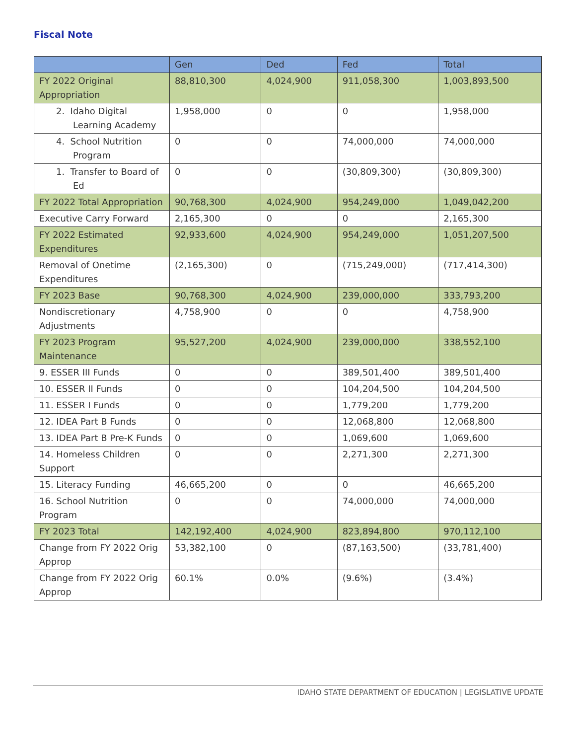Fiscal Note
| | Gen | Ded | Fed | Total |
| --- | --- | --- | --- | --- |
| FY 2022 Original Appropriation | 88,810,300 | 4,024,900 | 911,058,300 | 1,003,893,500 |
| 2. Idaho Digital Learning Academy | 1,958,000 | 0 | 0 | 1,958,000 |
| 4. School Nutrition Program | 0 | 0 | 74,000,000 | 74,000,000 |
| 1. Transfer to Board of Ed | 0 | 0 | (30,809,300) | (30,809,300) |
| FY 2022 Total Appropriation | 90,768,300 | 4,024,900 | 954,249,000 | 1,049,042,200 |
| Executive Carry Forward | 2,165,300 | 0 | 0 | 2,165,300 |
| FY 2022 Estimated Expenditures | 92,933,600 | 4,024,900 | 954,249,000 | 1,051,207,500 |
| Removal of Onetime Expenditures | (2,165,300) | 0 | (715,249,000) | (717,414,300) |
| FY 2023 Base | 90,768,300 | 4,024,900 | 239,000,000 | 333,793,200 |
| Nondiscretionary Adjustments | 4,758,900 | 0 | 0 | 4,758,900 |
| FY 2023 Program Maintenance | 95,527,200 | 4,024,900 | 239,000,000 | 338,552,100 |
| 9. ESSER III Funds | 0 | 0 | 389,501,400 | 389,501,400 |
| 10. ESSER II Funds | 0 | 0 | 104,204,500 | 104,204,500 |
| 11. ESSER I Funds | 0 | 0 | 1,779,200 | 1,779,200 |
| 12. IDEA Part B Funds | 0 | 0 | 12,068,800 | 12,068,800 |
| 13. IDEA Part B Pre-K Funds | 0 | 0 | 1,069,600 | 1,069,600 |
| 14. Homeless Children Support | 0 | 0 | 2,271,300 | 2,271,300 |
| 15. Literacy Funding | 46,665,200 | 0 | 0 | 46,665,200 |
| 16. School Nutrition Program | 0 | 0 | 74,000,000 | 74,000,000 |
| FY 2023 Total | 142,192,400 | 4,024,900 | 823,894,800 | 970,112,100 |
| Change from FY 2022 Orig Approp | 53,382,100 | 0 | (87,163,500) | (33,781,400) |
| Change from FY 2022 Orig Approp | 60.1% | 0.0% | (9.6%) | (3.4%) |
IDAHO STATE DEPARTMENT OF EDUCATION | LEGISLATIVE UPDATE